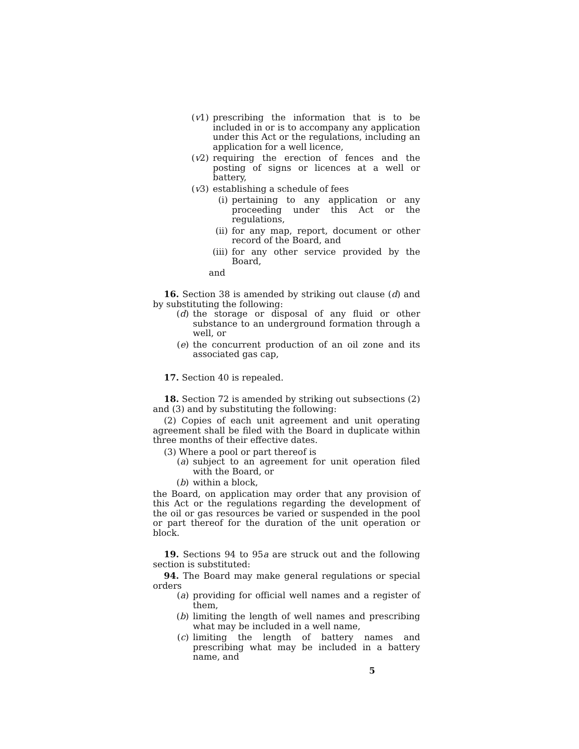(v1) prescribing the information that is to be included in or is to accompany any application under this Act or the regulations, including an application for a well licence,
(v2) requiring the erection of fences and the posting of signs or licences at a well or battery,
(v3) establishing a schedule of fees
(i) pertaining to any application or any proceeding under this Act or the regulations,
(ii) for any map, report, document or other record of the Board, and
(iii) for any other service provided by the Board,
and
16. Section 38 is amended by striking out clause (d) and by substituting the following:
(d) the storage or disposal of any fluid or other substance to an underground formation through a well, or
(e) the concurrent production of an oil zone and its associated gas cap,
17. Section 40 is repealed.
18. Section 72 is amended by striking out subsections (2) and (3) and by substituting the following:
(2) Copies of each unit agreement and unit operating agreement shall be filed with the Board in duplicate within three months of their effective dates.
(3) Where a pool or part thereof is
(a) subject to an agreement for unit operation filed with the Board, or
(b) within a block,
the Board, on application may order that any provision of this Act or the regulations regarding the development of the oil or gas resources be varied or suspended in the pool or part thereof for the duration of the unit operation or block.
19. Sections 94 to 95a are struck out and the following section is substituted:
94. The Board may make general regulations or special orders
(a) providing for official well names and a register of them,
(b) limiting the length of well names and prescribing what may be included in a well name,
(c) limiting the length of battery names and prescribing what may be included in a battery name, and
5